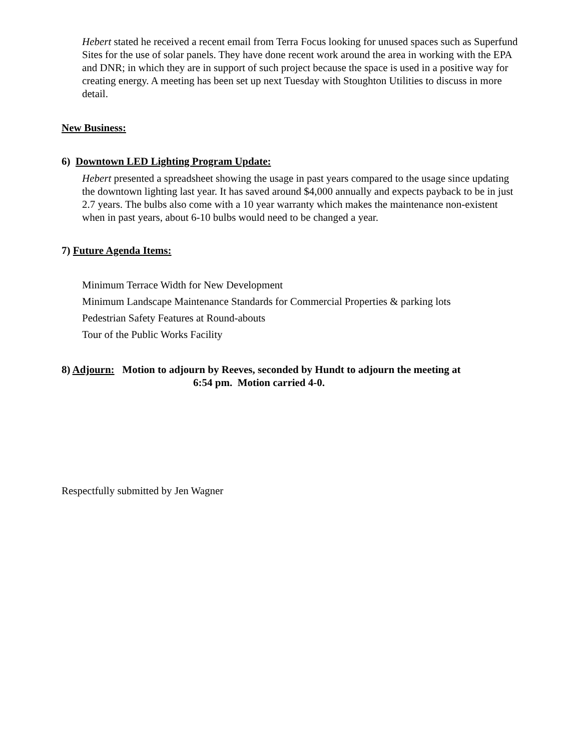Hebert stated he received a recent email from Terra Focus looking for unused spaces such as Superfund Sites for the use of solar panels. They have done recent work around the area in working with the EPA and DNR; in which they are in support of such project because the space is used in a positive way for creating energy. A meeting has been set up next Tuesday with Stoughton Utilities to discuss in more detail.
New Business:
6) Downtown LED Lighting Program Update:
Hebert presented a spreadsheet showing the usage in past years compared to the usage since updating the downtown lighting last year. It has saved around $4,000 annually and expects payback to be in just 2.7 years. The bulbs also come with a 10 year warranty which makes the maintenance non-existent when in past years, about 6-10 bulbs would need to be changed a year.
7) Future Agenda Items:
Minimum Terrace Width for New Development
Minimum Landscape Maintenance Standards for Commercial Properties & parking lots
Pedestrian Safety Features at Round-abouts
Tour of the Public Works Facility
8) Adjourn: Motion to adjourn by Reeves, seconded by Hundt to adjourn the meeting at
6:54 pm. Motion carried 4-0.
Respectfully submitted by Jen Wagner